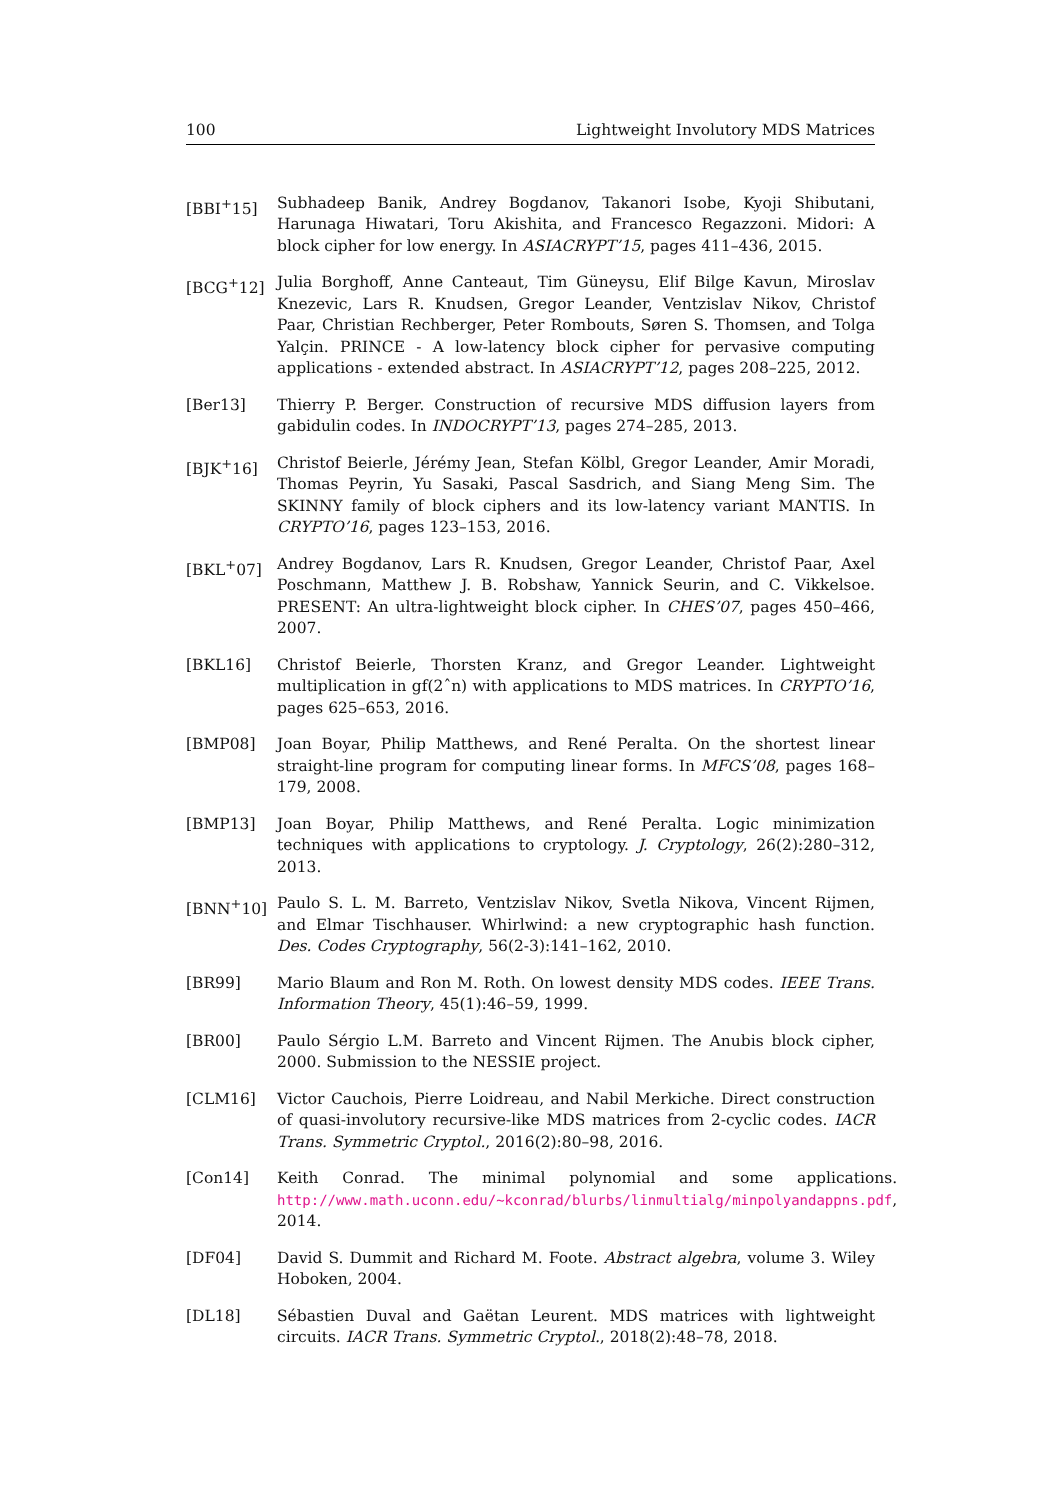100 Lightweight Involutory MDS Matrices
[BBI<sup>+</sup>15] Subhadeep Banik, Andrey Bogdanov, Takanori Isobe, Kyoji Shibutani, Harunaga Hiwatari, Toru Akishita, and Francesco Regazzoni. Midori: A block cipher for low energy. In ASIACRYPT’15, pages 411–436, 2015.
[BCG<sup>+</sup>12] Julia Borghoff, Anne Canteaut, Tim Güneysu, Elif Bilge Kavun, Miroslav Knezevic, Lars R. Knudsen, Gregor Leander, Ventzislav Nikov, Christof Paar, Christian Rechberger, Peter Rombouts, Søren S. Thomsen, and Tolga Yalçin. PRINCE - A low-latency block cipher for pervasive computing applications - extended abstract. In ASIACRYPT’12, pages 208–225, 2012.
[Ber13] Thierry P. Berger. Construction of recursive MDS diffusion layers from gabidulin codes. In INDOCRYPT’13, pages 274–285, 2013.
[BJK<sup>+</sup>16] Christof Beierle, Jérémy Jean, Stefan Kölbl, Gregor Leander, Amir Moradi, Thomas Peyrin, Yu Sasaki, Pascal Sasdrich, and Siang Meng Sim. The SKINNY family of block ciphers and its low-latency variant MANTIS. In CRYPTO’16, pages 123–153, 2016.
[BKL<sup>+</sup>07] Andrey Bogdanov, Lars R. Knudsen, Gregor Leander, Christof Paar, Axel Poschmann, Matthew J. B. Robshaw, Yannick Seurin, and C. Vikkelsoe. PRESENT: An ultra-lightweight block cipher. In CHES’07, pages 450–466, 2007.
[BKL16] Christof Beierle, Thorsten Kranz, and Gregor Leander. Lightweight multiplication in gf(2ˆn) with applications to MDS matrices. In CRYPTO’16, pages 625–653, 2016.
[BMP08] Joan Boyar, Philip Matthews, and René Peralta. On the shortest linear straight-line program for computing linear forms. In MFCS’08, pages 168–179, 2008.
[BMP13] Joan Boyar, Philip Matthews, and René Peralta. Logic minimization techniques with applications to cryptology. J. Cryptology, 26(2):280–312, 2013.
[BNN<sup>+</sup>10] Paulo S. L. M. Barreto, Ventzislav Nikov, Svetla Nikova, Vincent Rijmen, and Elmar Tischhauser. Whirlwind: a new cryptographic hash function. Des. Codes Cryptography, 56(2-3):141–162, 2010.
[BR99] Mario Blaum and Ron M. Roth. On lowest density MDS codes. IEEE Trans. Information Theory, 45(1):46–59, 1999.
[BR00] Paulo Sérgio L.M. Barreto and Vincent Rijmen. The Anubis block cipher, 2000. Submission to the NESSIE project.
[CLM16] Victor Cauchois, Pierre Loidreau, and Nabil Merkiche. Direct construction of quasi-involutory recursive-like MDS matrices from 2-cyclic codes. IACR Trans. Symmetric Cryptol., 2016(2):80–98, 2016.
[Con14] Keith Conrad. The minimal polynomial and some applications. http://www.math.uconn.edu/~kconrad/blurbs/linmultialg/minpolyandappns.pdf, 2014.
[DF04] David S. Dummit and Richard M. Foote. Abstract algebra, volume 3. Wiley Hoboken, 2004.
[DL18] Sébastien Duval and Gaëtan Leurent. MDS matrices with lightweight circuits. IACR Trans. Symmetric Cryptol., 2018(2):48–78, 2018.